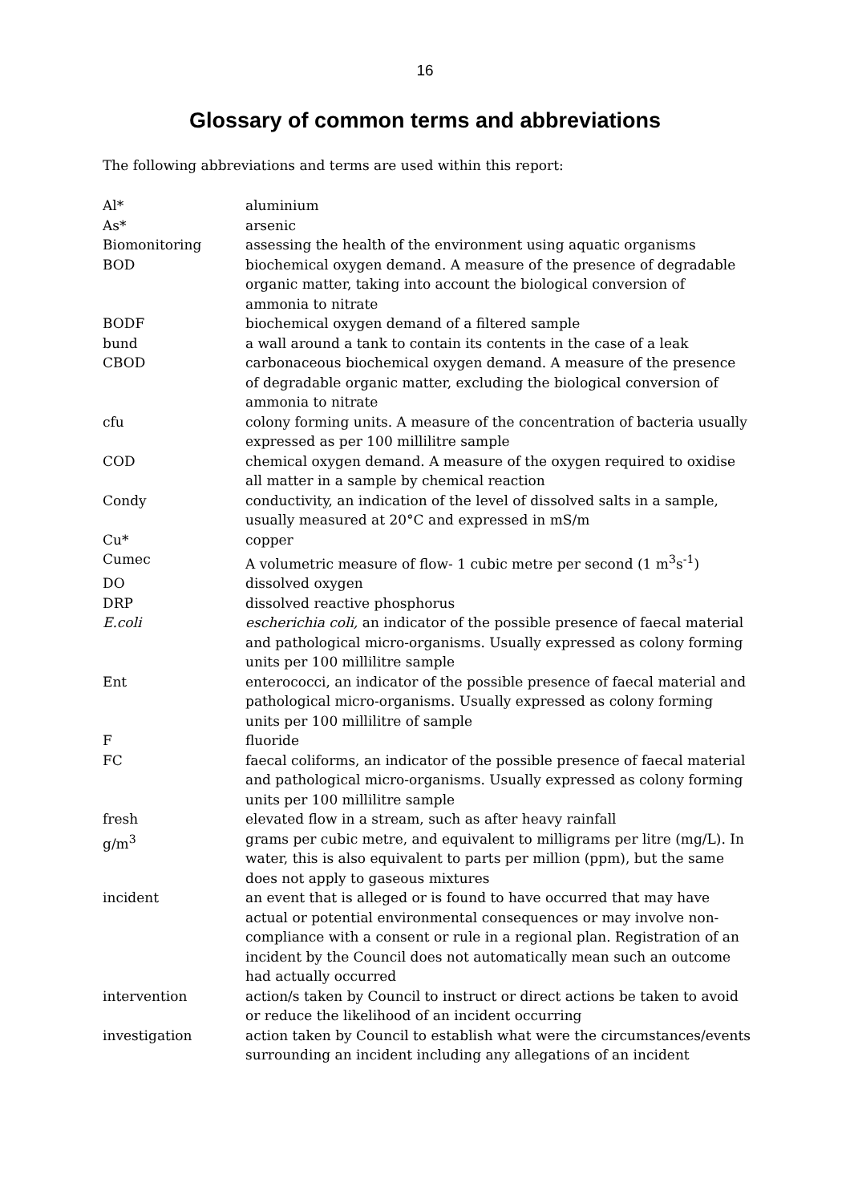16
Glossary of common terms and abbreviations
The following abbreviations and terms are used within this report:
| Al* | aluminium |
| As* | arsenic |
| Biomonitoring | assessing the health of the environment using aquatic organisms |
| BOD | biochemical oxygen demand. A measure of the presence of degradable organic matter, taking into account the biological conversion of ammonia to nitrate |
| BODF | biochemical oxygen demand of a filtered sample |
| bund | a wall around a tank to contain its contents in the case of a leak |
| CBOD | carbonaceous biochemical oxygen demand. A measure of the presence of degradable organic matter, excluding the biological conversion of ammonia to nitrate |
| cfu | colony forming units. A measure of the concentration of bacteria usually expressed as per 100 millilitre sample |
| COD | chemical oxygen demand. A measure of the oxygen required to oxidise all matter in a sample by chemical reaction |
| Condy | conductivity, an indication of the level of dissolved salts in a sample, usually measured at 20°C and expressed in mS/m |
| Cu* | copper |
| Cumec | A volumetric measure of flow- 1 cubic metre per second (1 m<sup>3</sup>s<sup>-1</sup>) |
| DO | dissolved oxygen |
| DRP | dissolved reactive phosphorus |
| E.coli | escherichia coli, an indicator of the possible presence of faecal material and pathological micro-organisms. Usually expressed as colony forming units per 100 millilitre sample |
| Ent | enterococci, an indicator of the possible presence of faecal material and pathological micro-organisms. Usually expressed as colony forming units per 100 millilitre of sample |
| F | fluoride |
| FC | faecal coliforms, an indicator of the possible presence of faecal material and pathological micro-organisms. Usually expressed as colony forming units per 100 millilitre sample |
| fresh | elevated flow in a stream, such as after heavy rainfall |
| g/m<sup>3</sup> | grams per cubic metre, and equivalent to milligrams per litre (mg/L). In water, this is also equivalent to parts per million (ppm), but the same does not apply to gaseous mixtures |
| incident | an event that is alleged or is found to have occurred that may have actual or potential environmental consequences or may involve non-compliance with a consent or rule in a regional plan. Registration of an incident by the Council does not automatically mean such an outcome had actually occurred |
| intervention | action/s taken by Council to instruct or direct actions be taken to avoid or reduce the likelihood of an incident occurring |
| investigation | action taken by Council to establish what were the circumstances/events surrounding an incident including any allegations of an incident |